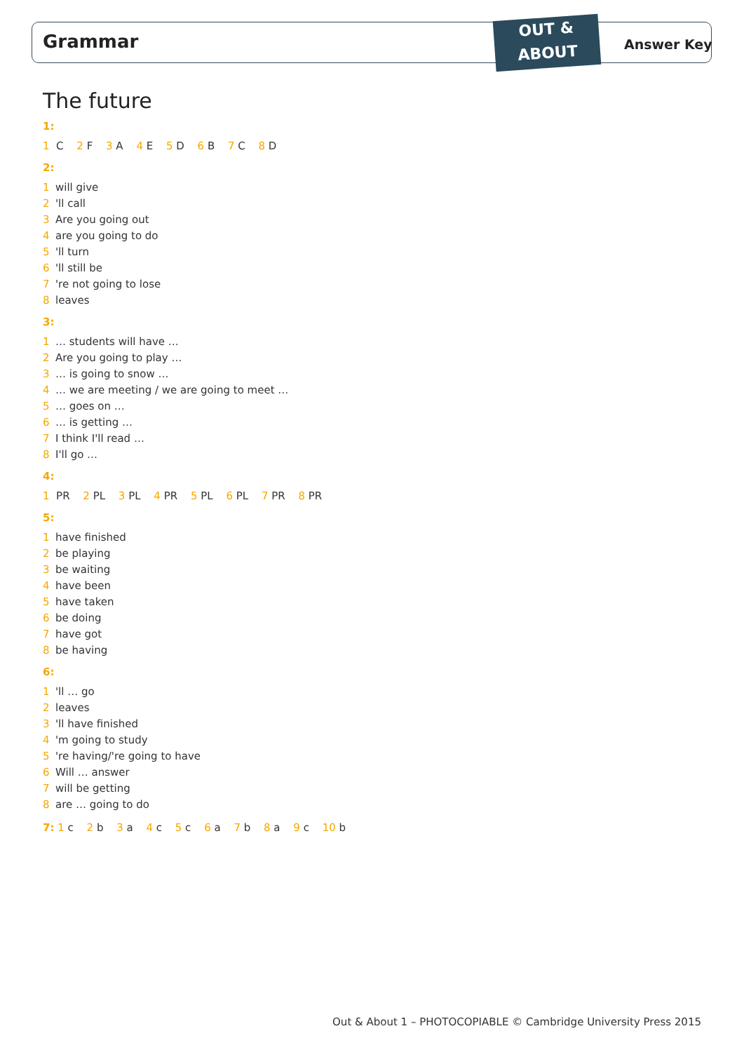Grammar
OUT &
ABOUT
Answer Key
The future
1:
1 C 2 F 3 A 4 E 5 D 6 B 7 C 8 D
2:
1 will give
2 'll call
3 Are you going out
4 are you going to do
5 'll turn
6 'll still be
7 're not going to lose
8 leaves
3:
1 … students will have …
2 Are you going to play …
3 … is going to snow …
4 … we are meeting / we are going to meet …
5 … goes on …
6 … is getting …
7 I think I'll read …
8 I'll go …
4:
1 PR 2 PL 3 PL 4 PR 5 PL 6 PL 7 PR 8 PR
5:
1 have finished
2 be playing
3 be waiting
4 have been
5 have taken
6 be doing
7 have got
8 be having
6:
1 'll … go
2 leaves
3 'll have finished
4 'm going to study
5 're having/'re going to have
6 Will … answer
7 will be getting
8 are … going to do
7: 1 c 2 b 3 a 4 c 5 c 6 a 7 b 8 a 9 c 10 b
Out & About 1 – PHOTOCOPIABLE © Cambridge University Press 2015